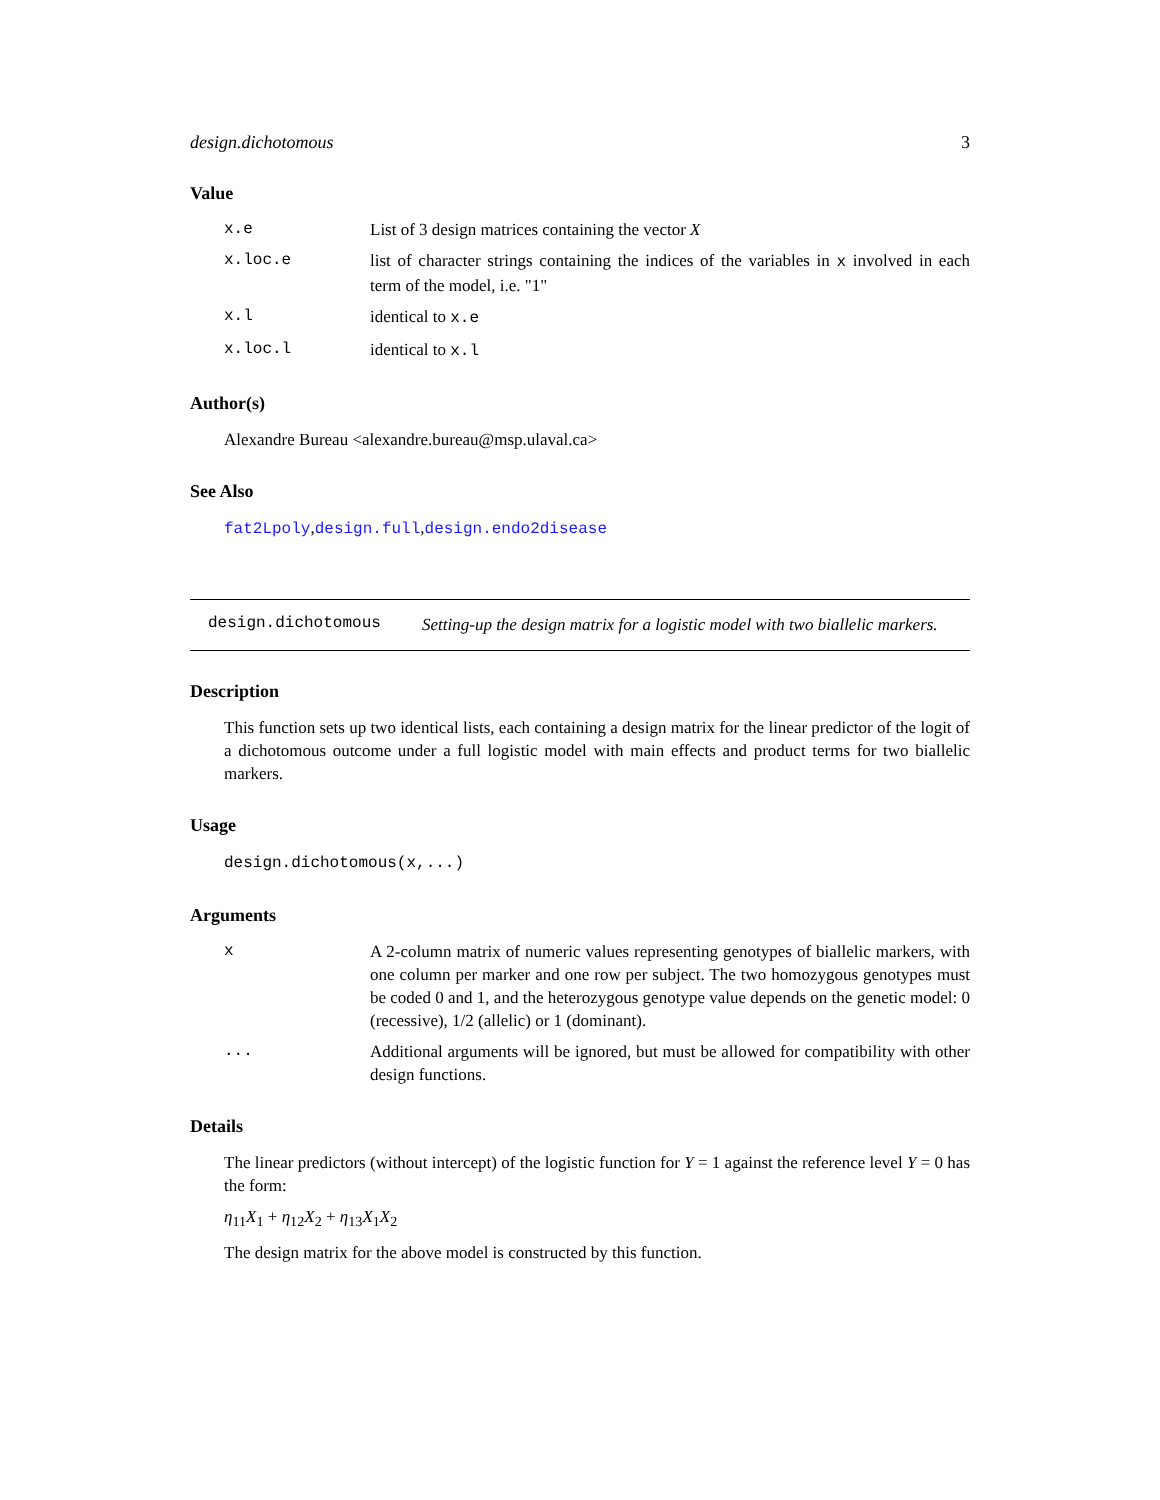design.dichotomous 3
Value
x.e List of 3 design matrices containing the vector X
x.loc.e list of character strings containing the indices of the variables in x involved in each term of the model, i.e. "1"
x.l identical to x.e
x.loc.l identical to x.l
Author(s)
Alexandre Bureau <alexandre.bureau@msp.ulaval.ca>
See Also
fat2Lpoly,design.full,design.endo2disease
design.dichotomous
Setting-up the design matrix for a logistic model with two biallelic markers.
Description
This function sets up two identical lists, each containing a design matrix for the linear predictor of the logit of a dichotomous outcome under a full logistic model with main effects and product terms for two biallelic markers.
Usage
design.dichotomous(x,...)
Arguments
x A 2-column matrix of numeric values representing genotypes of biallelic markers, with one column per marker and one row per subject. The two homozygous genotypes must be coded 0 and 1, and the heterozygous genotype value depends on the genetic model: 0 (recessive), 1/2 (allelic) or 1 (dominant).
... Additional arguments will be ignored, but must be allowed for compatibility with other design functions.
Details
The linear predictors (without intercept) of the logistic function for Y = 1 against the reference level Y = 0 has the form:
η<sub>11</sub>X<sub>1</sub> + η<sub>12</sub>X<sub>2</sub> + η<sub>13</sub>X<sub>1</sub>X<sub>2</sub>
The design matrix for the above model is constructed by this function.